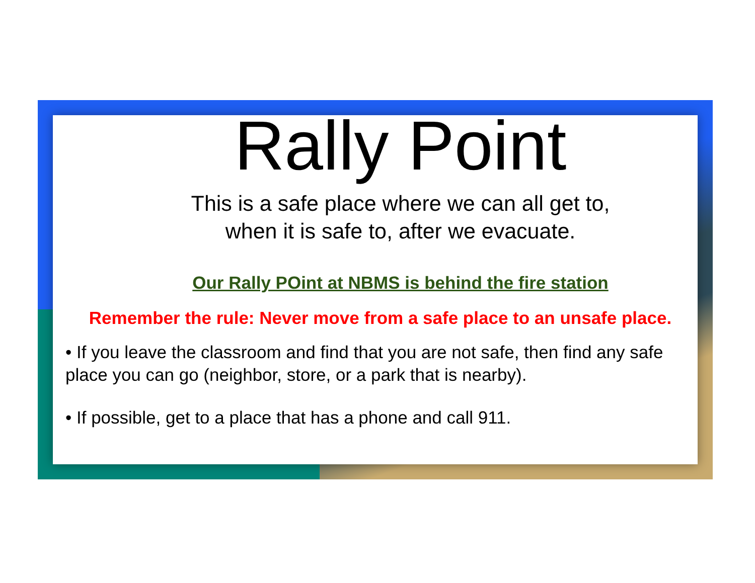Rally Point
This is a safe place where we can all get to,
when it is safe to, after we evacuate.
Our Rally POint at NBMS is behind the fire station
Remember the rule: Never move from a safe place to an unsafe place.
• If you leave the classroom and find that you are not safe, then find any safe place you can go (neighbor, store, or a park that is nearby).
• If possible, get to a place that has a phone and call 911.